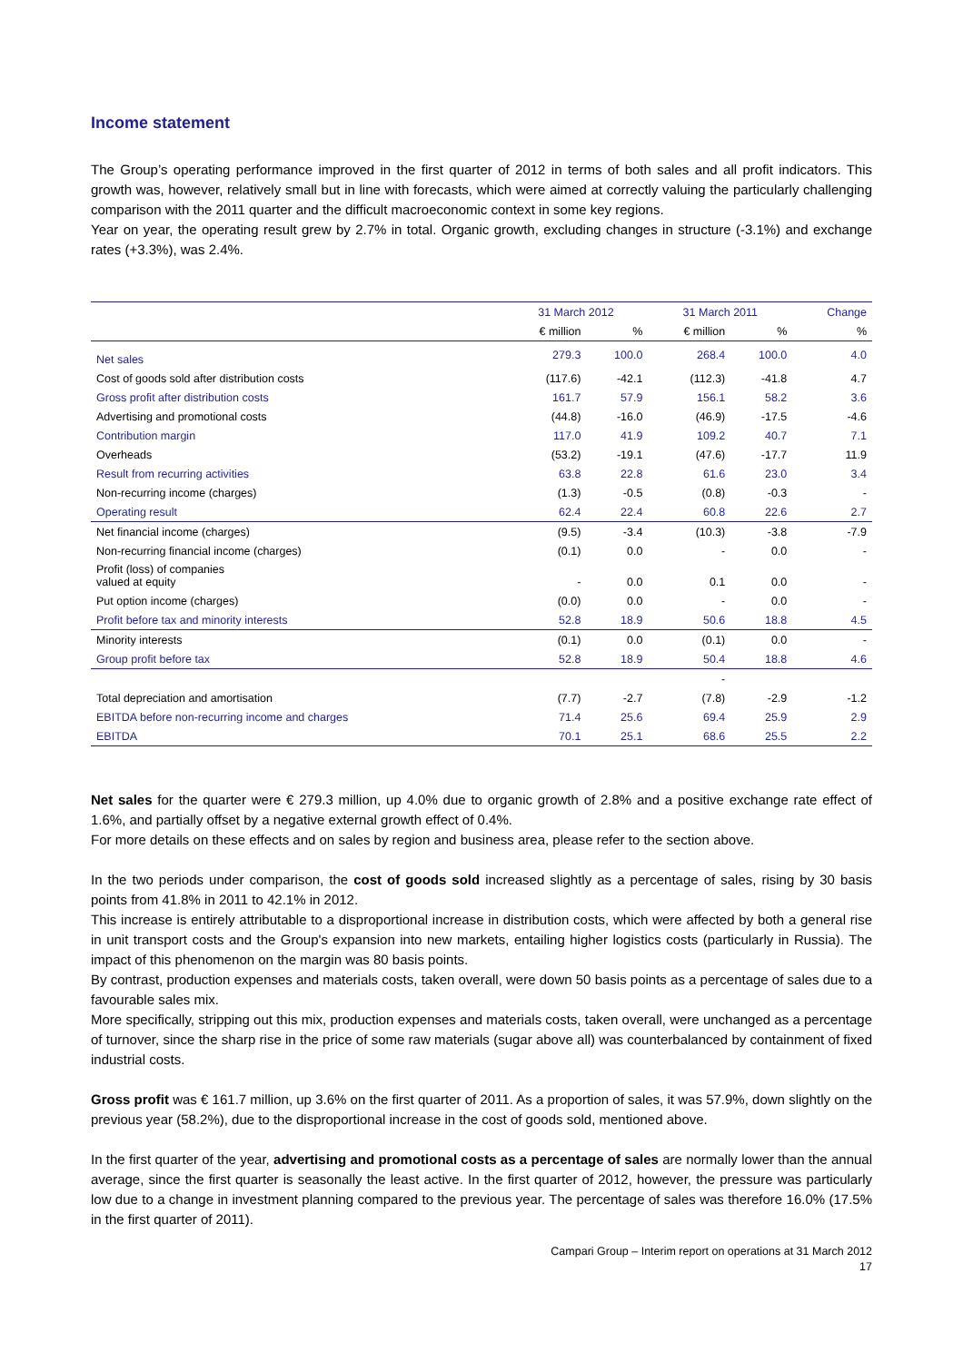Income statement
The Group’s operating performance improved in the first quarter of 2012 in terms of both sales and all profit indicators. This growth was, however, relatively small but in line with forecasts, which were aimed at correctly valuing the particularly challenging comparison with the 2011 quarter and the difficult macroeconomic context in some key regions.
Year on year, the operating result grew by 2.7% in total. Organic growth, excluding changes in structure (-3.1%) and exchange rates (+3.3%), was 2.4%.
| | 31 March 2012 | | 31 March 2011 | | Change |
| --- | --- | --- | --- | --- | --- |
| | € million | % | € million | % | % |
| Net sales | 279.3 | 100.0 | 268.4 | 100.0 | 4.0 |
| Cost of goods sold after distribution costs | (117.6) | -42.1 | (112.3) | -41.8 | 4.7 |
| Gross profit after distribution costs | 161.7 | 57.9 | 156.1 | 58.2 | 3.6 |
| Advertising and promotional costs | (44.8) | -16.0 | (46.9) | -17.5 | -4.6 |
| Contribution margin | 117.0 | 41.9 | 109.2 | 40.7 | 7.1 |
| Overheads | (53.2) | -19.1 | (47.6) | -17.7 | 11.9 |
| Result from recurring activities | 63.8 | 22.8 | 61.6 | 23.0 | 3.4 |
| Non-recurring income (charges) | (1.3) | -0.5 | (0.8) | -0.3 | - |
| Operating result | 62.4 | 22.4 | 60.8 | 22.6 | 2.7 |
| Net financial income (charges) | (9.5) | -3.4 | (10.3) | -3.8 | -7.9 |
| Non-recurring financial income (charges) | (0.1) | 0.0 | - | 0.0 | - |
| Profit (loss) of companies valued at equity | - | 0.0 | 0.1 | 0.0 | - |
| Put option income (charges) | (0.0) | 0.0 | - | 0.0 | - |
| Profit before tax and minority interests | 52.8 | 18.9 | 50.6 | 18.8 | 4.5 |
| Minority interests | (0.1) | 0.0 | (0.1) | 0.0 | - |
| Group profit before tax | 52.8 | 18.9 | 50.4 | 18.8 | 4.6 |
| | | | - | | |
| Total depreciation and amortisation | (7.7) | -2.7 | (7.8) | -2.9 | -1.2 |
| EBITDA before non-recurring income and charges | 71.4 | 25.6 | 69.4 | 25.9 | 2.9 |
| EBITDA | 70.1 | 25.1 | 68.6 | 25.5 | 2.2 |
Net sales for the quarter were € 279.3 million, up 4.0% due to organic growth of 2.8% and a positive exchange rate effect of 1.6%, and partially offset by a negative external growth effect of 0.4%.
For more details on these effects and on sales by region and business area, please refer to the section above.
In the two periods under comparison, the cost of goods sold increased slightly as a percentage of sales, rising by 30 basis points from 41.8% in 2011 to 42.1% in 2012.
This increase is entirely attributable to a disproportional increase in distribution costs, which were affected by both a general rise in unit transport costs and the Group's expansion into new markets, entailing higher logistics costs (particularly in Russia). The impact of this phenomenon on the margin was 80 basis points.
By contrast, production expenses and materials costs, taken overall, were down 50 basis points as a percentage of sales due to a favourable sales mix.
More specifically, stripping out this mix, production expenses and materials costs, taken overall, were unchanged as a percentage of turnover, since the sharp rise in the price of some raw materials (sugar above all) was counterbalanced by containment of fixed industrial costs.
Gross profit was € 161.7 million, up 3.6% on the first quarter of 2011. As a proportion of sales, it was 57.9%, down slightly on the previous year (58.2%), due to the disproportional increase in the cost of goods sold, mentioned above.
In the first quarter of the year, advertising and promotional costs as a percentage of sales are normally lower than the annual average, since the first quarter is seasonally the least active. In the first quarter of 2012, however, the pressure was particularly low due to a change in investment planning compared to the previous year. The percentage of sales was therefore 16.0% (17.5% in the first quarter of 2011).
Campari Group – Interim report on operations at 31 March 2012
17